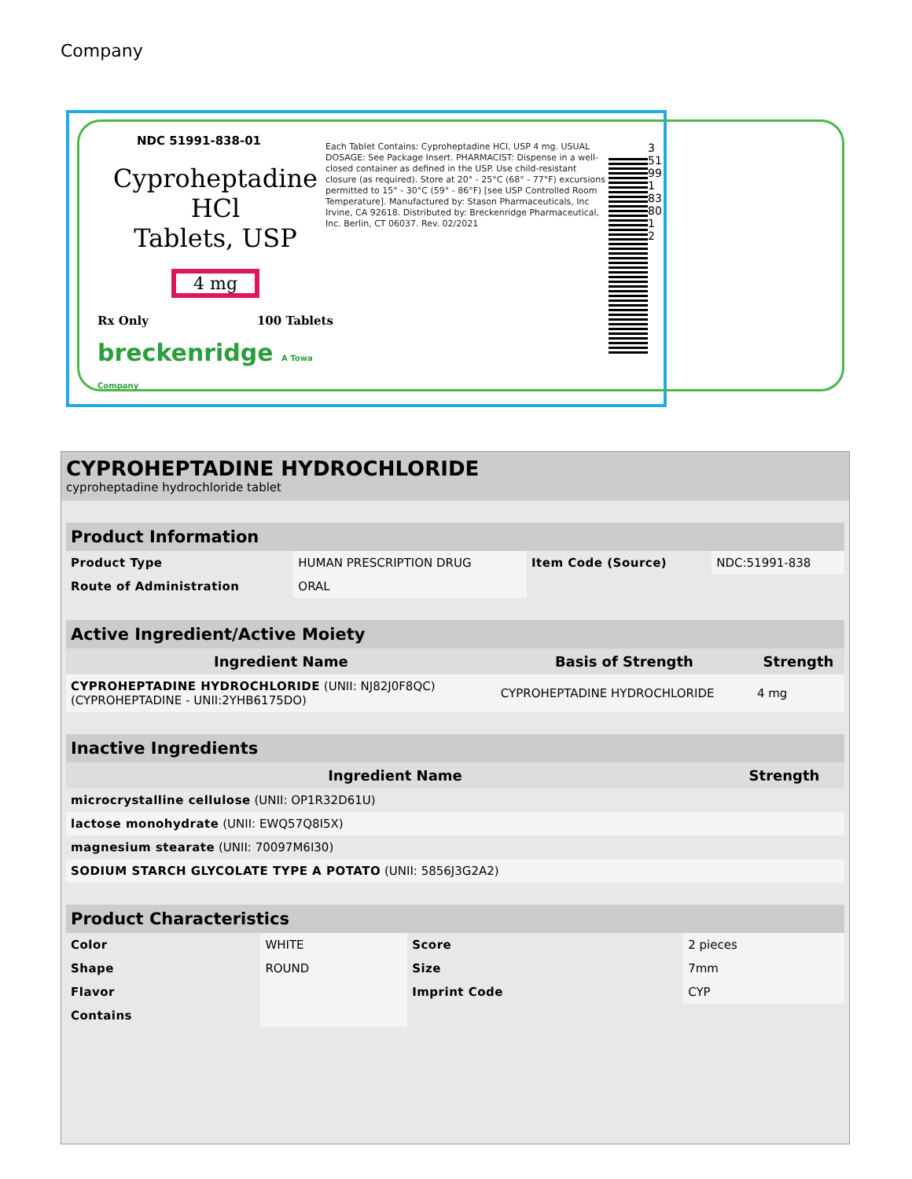Company
NDC 51991-838-01
Cyproheptadine HCl
Tablets, USP
4 mg
Rx Only 100 Tablets
breckenridge A Towa Company
Each Tablet Contains: Cyproheptadine HCl, USP 4 mg. USUAL DOSAGE: See Package Insert. PHARMACIST: Dispense in a well-closed container as defined in the USP. Use child-resistant closure (as required). Store at 20° - 25°C (68° - 77°F) excursions permitted to 15° - 30°C (59° - 86°F) [see USP Controlled Room Temperature]. Manufactured by: Stason Pharmaceuticals, Inc Irvine, CA 92618. Distributed by: Breckenridge Pharmaceutical, Inc. Berlin, CT 06037. Rev. 02/2021
3 51991 83801 2
CYPROHEPTADINE HYDROCHLORIDE
cyproheptadine hydrochloride tablet
| Product Information | | | |
| Product Type | HUMAN PRESCRIPTION DRUG | Item Code (Source) | NDC:51991-838 |
| Route of Administration | ORAL | | |
| Active Ingredient/Active Moiety | | |
| Ingredient Name | Basis of Strength | Strength |
| CYPROHEPTADINE HYDROCHLORIDE (UNII: NJ82J0F8QC) (CYPROHEPTADINE - UNII:2YHB6175DO) | CYPROHEPTADINE HYDROCHLORIDE | 4 mg |
| Inactive Ingredients | |
| Ingredient Name | Strength |
| microcrystalline cellulose (UNII: OP1R32D61U) | |
| lactose monohydrate (UNII: EWQ57Q8I5X) | |
| magnesium stearate (UNII: 70097M6I30) | |
| SODIUM STARCH GLYCOLATE TYPE A POTATO (UNII: 5856J3G2A2) | |
| Product Characteristics | | | |
| Color | WHITE | Score | 2 pieces |
| Shape | ROUND | Size | 7mm |
| Flavor | | Imprint Code | CYP |
| Contains | | | |